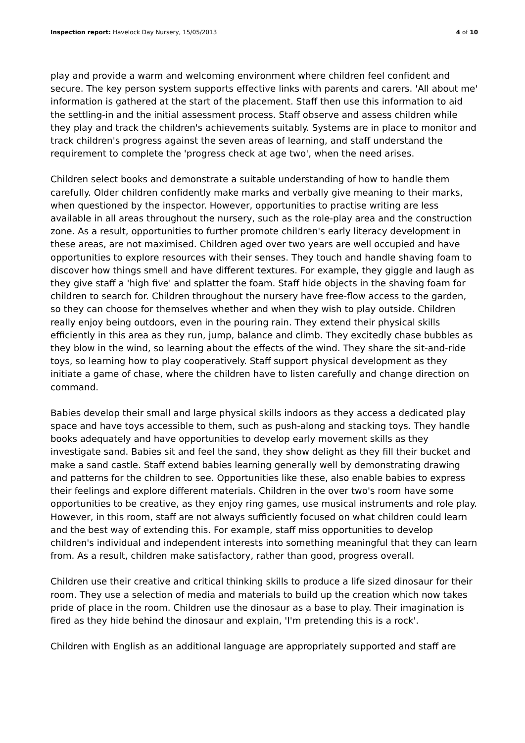Inspection report: Havelock Day Nursery, 15/05/2013 4 of 10
play and provide a warm and welcoming environment where children feel confident and secure. The key person system supports effective links with parents and carers. 'All about me' information is gathered at the start of the placement. Staff then use this information to aid the settling-in and the initial assessment process. Staff observe and assess children while they play and track the children's achievements suitably. Systems are in place to monitor and track children's progress against the seven areas of learning, and staff understand the requirement to complete the 'progress check at age two', when the need arises.
Children select books and demonstrate a suitable understanding of how to handle them carefully. Older children confidently make marks and verbally give meaning to their marks, when questioned by the inspector. However, opportunities to practise writing are less available in all areas throughout the nursery, such as the role-play area and the construction zone. As a result, opportunities to further promote children's early literacy development in these areas, are not maximised. Children aged over two years are well occupied and have opportunities to explore resources with their senses. They touch and handle shaving foam to discover how things smell and have different textures. For example, they giggle and laugh as they give staff a 'high five' and splatter the foam. Staff hide objects in the shaving foam for children to search for. Children throughout the nursery have free-flow access to the garden, so they can choose for themselves whether and when they wish to play outside. Children really enjoy being outdoors, even in the pouring rain. They extend their physical skills efficiently in this area as they run, jump, balance and climb. They excitedly chase bubbles as they blow in the wind, so learning about the effects of the wind. They share the sit-and-ride toys, so learning how to play cooperatively. Staff support physical development as they initiate a game of chase, where the children have to listen carefully and change direction on command.
Babies develop their small and large physical skills indoors as they access a dedicated play space and have toys accessible to them, such as push-along and stacking toys. They handle books adequately and have opportunities to develop early movement skills as they investigate sand. Babies sit and feel the sand, they show delight as they fill their bucket and make a sand castle. Staff extend babies learning generally well by demonstrating drawing and patterns for the children to see. Opportunities like these, also enable babies to express their feelings and explore different materials. Children in the over two's room have some opportunities to be creative, as they enjoy ring games, use musical instruments and role play. However, in this room, staff are not always sufficiently focused on what children could learn and the best way of extending this. For example, staff miss opportunities to develop children's individual and independent interests into something meaningful that they can learn from. As a result, children make satisfactory, rather than good, progress overall.
Children use their creative and critical thinking skills to produce a life sized dinosaur for their room. They use a selection of media and materials to build up the creation which now takes pride of place in the room. Children use the dinosaur as a base to play. Their imagination is fired as they hide behind the dinosaur and explain, 'I'm pretending this is a rock'.
Children with English as an additional language are appropriately supported and staff are